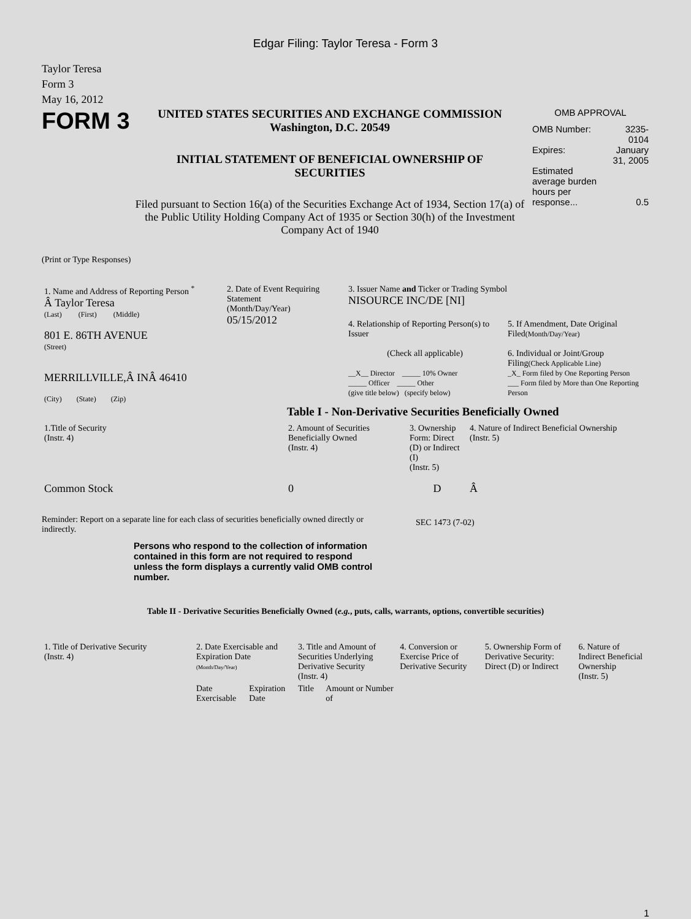Edgar Filing: Taylor Teresa - Form 3
Taylor Teresa
Form 3
May 16, 2012
FORM 3
UNITED STATES SECURITIES AND EXCHANGE COMMISSION
Washington, D.C. 20549
INITIAL STATEMENT OF BENEFICIAL OWNERSHIP OF SECURITIES
Filed pursuant to Section 16(a) of the Securities Exchange Act of 1934, Section 17(a) of the Public Utility Holding Company Act of 1935 or Section 30(h) of the Investment Company Act of 1940
OMB APPROVAL
| OMB Number: | 3235-0104 |
| Expires: | January 31, 2005 |
| Estimated average burden hours per response... | 0.5 |
(Print or Type Responses)
| 1. Name and Address of Reporting Person <sup>*</sup> Â Taylor Teresa (Last) (First) (Middle) 801 E. 86TH AVENUE (Street) MERRILLVILLE,Â INÂ 46410 (City) (State) (Zip) | 2. Date of Event Requiring Statement (Month/Day/Year) 05/15/2012 | 3. Issuer Name and Ticker or Trading Symbol NISOURCE INC/DE [NI] / 4. Relationship of Reporting Person(s) to Issuer (Check all applicable) __X__ Director _____ 10% Owner _____ Officer _____ Other (give title below) (specify below) / 5. If Amendment, Date Original Filed (Month/Day/Year) 6. Individual or Joint/Group Filing (Check Applicable Line) _X_ Form filed by One Reporting Person ___ Form filed by More than One Reporting Person / |
Table I - Non-Derivative Securities Beneficially Owned
| 1.Title of Security (Instr. 4) | 2. Amount of Securities Beneficially Owned (Instr. 4) | 3. Ownership Form: Direct (D) or Indirect (I) (Instr. 5) | 4. Nature of Indirect Beneficial Ownership (Instr. 5) |
| --- | --- | --- | --- |
| Common Stock | 0 | D | Â |
Reminder: Report on a separate line for each class of securities beneficially owned directly or indirectly.
SEC 1473 (7-02)
Persons who respond to the collection of information contained in this form are not required to respond unless the form displays a currently valid OMB control number.
Table II - Derivative Securities Beneficially Owned (e.g., puts, calls, warrants, options, convertible securities)
| 1. Title of Derivative Security (Instr. 4) | 2. Date Exercisable and Expiration Date (Month/Day/Year) | | 3. Title and Amount of Securities Underlying Derivative Security (Instr. 4) | | 4. Conversion or Exercise Price of Derivative Security | 5. Ownership Form of Derivative Security: Direct (D) or Indirect | 6. Nature of Indirect Beneficial Ownership (Instr. 5) |
| --- | --- | --- | --- | --- | --- | --- | --- |
| | Date Exercisable | Expiration Date | Title | Amount or Number of | | | |
1